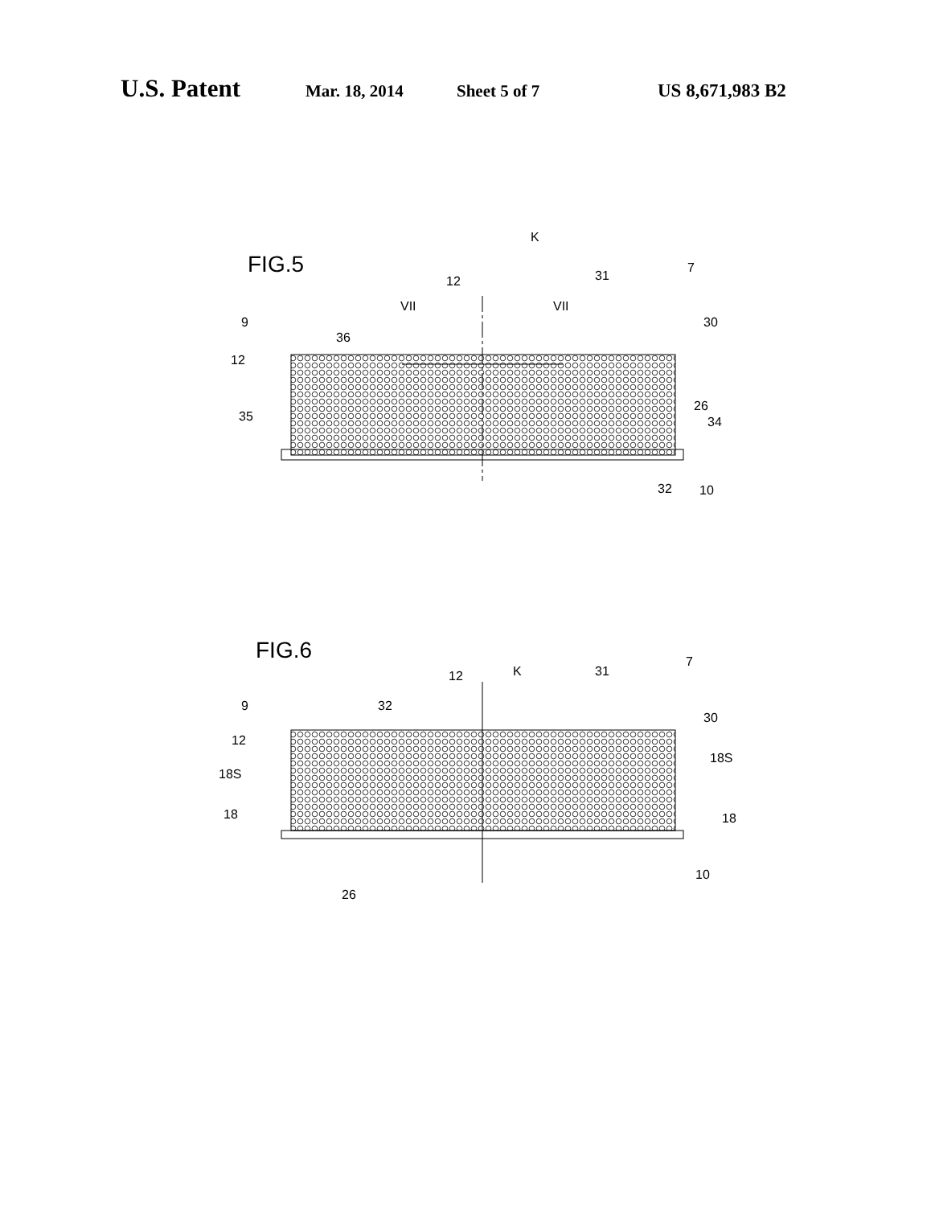U.S. Patent Mar. 18, 2014 Sheet 5 of 7 US 8,671,983 B2
FIG.5
K
12
31
7
VII
VII
9
36
30
12
26
34
35
32
10
FIG.6
K
12
31
7
32
9
30
12
18S
18S
18
18
10
26